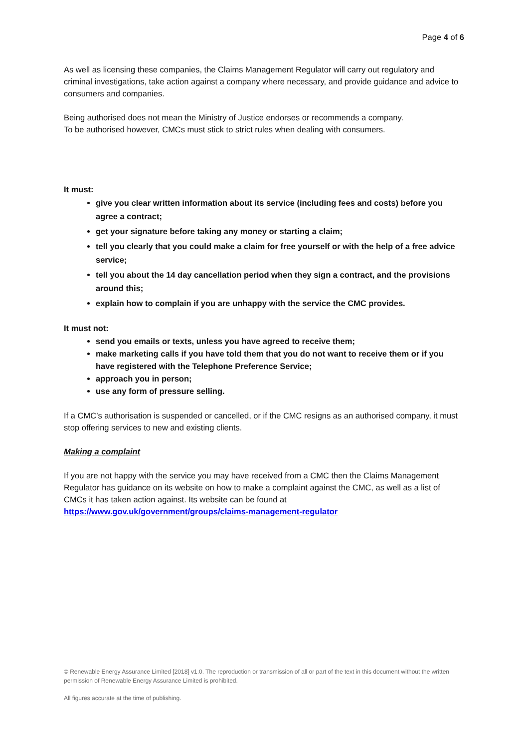Page 4 of 6
As well as licensing these companies, the Claims Management Regulator will carry out regulatory and criminal investigations, take action against a company where necessary, and provide guidance and advice to consumers and companies.
Being authorised does not mean the Ministry of Justice endorses or recommends a company.
To be authorised however, CMCs must stick to strict rules when dealing with consumers.
It must:
give you clear written information about its service (including fees and costs) before you agree a contract;
get your signature before taking any money or starting a claim;
tell you clearly that you could make a claim for free yourself or with the help of a free advice service;
tell you about the 14 day cancellation period when they sign a contract, and the provisions around this;
explain how to complain if you are unhappy with the service the CMC provides.
It must not:
send you emails or texts, unless you have agreed to receive them;
make marketing calls if you have told them that you do not want to receive them or if you have registered with the Telephone Preference Service;
approach you in person;
use any form of pressure selling.
If a CMC’s authorisation is suspended or cancelled, or if the CMC resigns as an authorised company, it must stop offering services to new and existing clients.
Making a complaint
If you are not happy with the service you may have received from a CMC then the Claims Management Regulator has guidance on its website on how to make a complaint against the CMC, as well as a list of CMCs it has taken action against. Its website can be found at https://www.gov.uk/government/groups/claims-management-regulator
© Renewable Energy Assurance Limited [2018] v1.0. The reproduction or transmission of all or part of the text in this document without the written permission of Renewable Energy Assurance Limited is prohibited.
All figures accurate at the time of publishing.